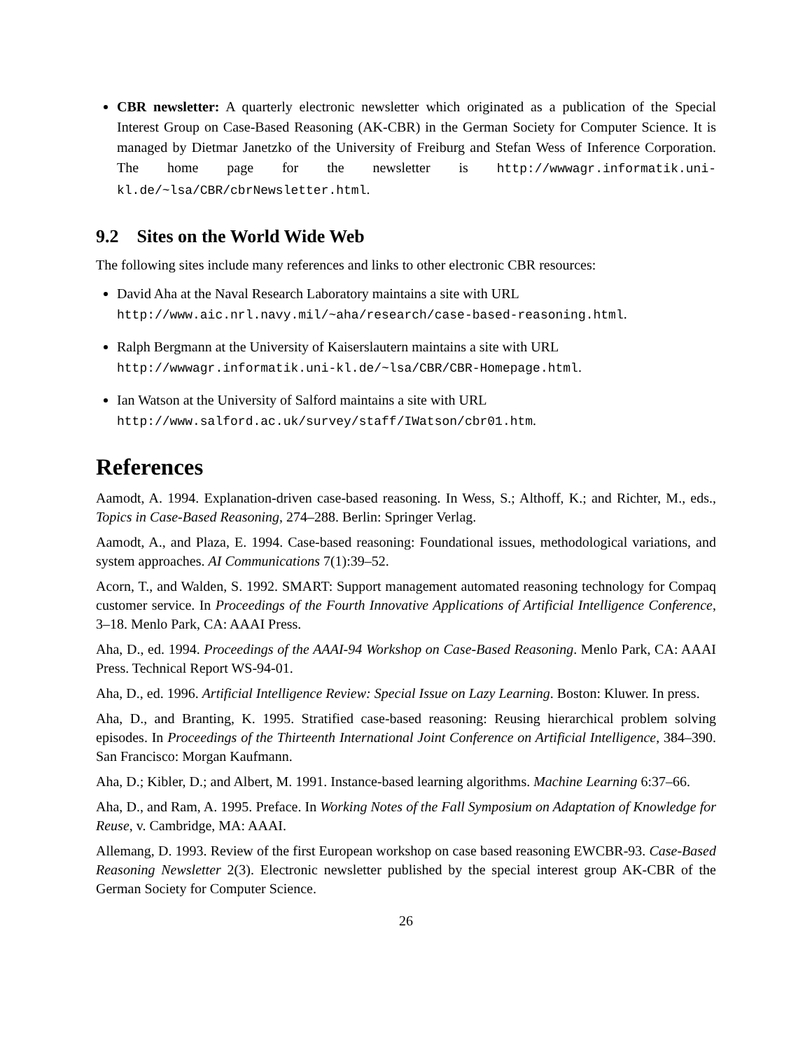CBR newsletter: A quarterly electronic newsletter which originated as a publication of the Special Interest Group on Case-Based Reasoning (AK-CBR) in the German Society for Computer Science. It is managed by Dietmar Janetzko of the University of Freiburg and Stefan Wess of Inference Corporation. The home page for the newsletter is http://wwwagr.informatik.uni-kl.de/~lsa/CBR/cbrNewsletter.html.
9.2 Sites on the World Wide Web
The following sites include many references and links to other electronic CBR resources:
David Aha at the Naval Research Laboratory maintains a site with URL
http://www.aic.nrl.navy.mil/~aha/research/case-based-reasoning.html.
Ralph Bergmann at the University of Kaiserslautern maintains a site with URL
http://wwwagr.informatik.uni-kl.de/~lsa/CBR/CBR-Homepage.html.
Ian Watson at the University of Salford maintains a site with URL
http://www.salford.ac.uk/survey/staff/IWatson/cbr01.htm.
References
Aamodt, A. 1994. Explanation-driven case-based reasoning. In Wess, S.; Althoff, K.; and Richter, M., eds., Topics in Case-Based Reasoning, 274–288. Berlin: Springer Verlag.
Aamodt, A., and Plaza, E. 1994. Case-based reasoning: Foundational issues, methodological variations, and system approaches. AI Communications 7(1):39–52.
Acorn, T., and Walden, S. 1992. SMART: Support management automated reasoning technology for Compaq customer service. In Proceedings of the Fourth Innovative Applications of Artificial Intelligence Conference, 3–18. Menlo Park, CA: AAAI Press.
Aha, D., ed. 1994. Proceedings of the AAAI-94 Workshop on Case-Based Reasoning. Menlo Park, CA: AAAI Press. Technical Report WS-94-01.
Aha, D., ed. 1996. Artificial Intelligence Review: Special Issue on Lazy Learning. Boston: Kluwer. In press.
Aha, D., and Branting, K. 1995. Stratified case-based reasoning: Reusing hierarchical problem solving episodes. In Proceedings of the Thirteenth International Joint Conference on Artificial Intelligence, 384–390. San Francisco: Morgan Kaufmann.
Aha, D.; Kibler, D.; and Albert, M. 1991. Instance-based learning algorithms. Machine Learning 6:37–66.
Aha, D., and Ram, A. 1995. Preface. In Working Notes of the Fall Symposium on Adaptation of Knowledge for Reuse, v. Cambridge, MA: AAAI.
Allemang, D. 1993. Review of the first European workshop on case based reasoning EWCBR-93. Case-Based Reasoning Newsletter 2(3). Electronic newsletter published by the special interest group AK-CBR of the German Society for Computer Science.
26